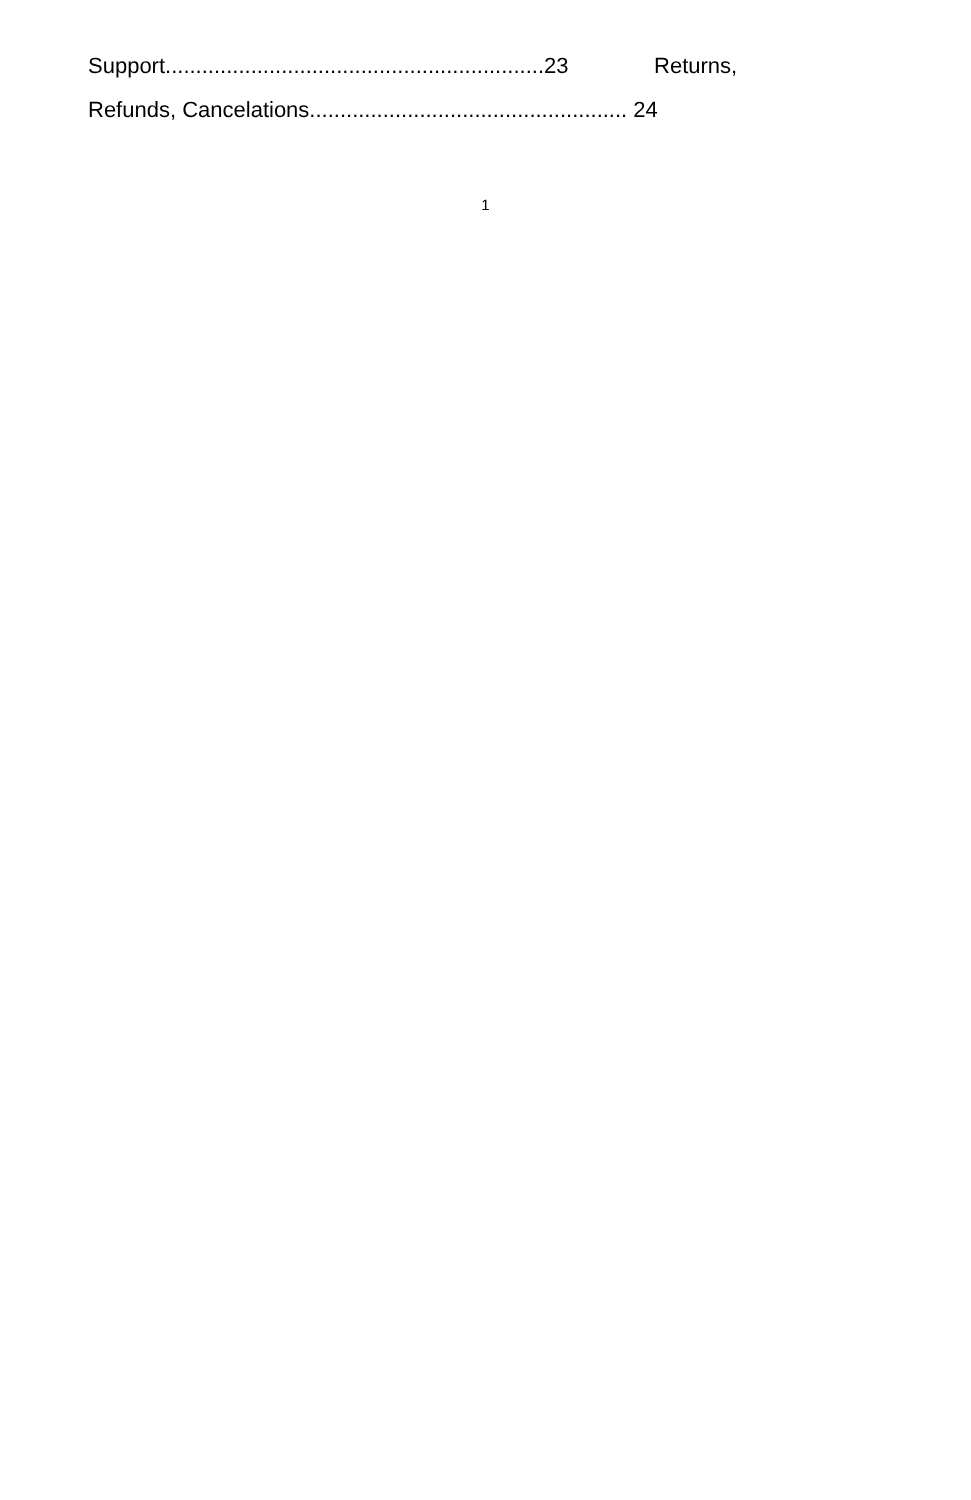Support..............................................................23 Returns,
Refunds, Cancelations.................................................... 24
1